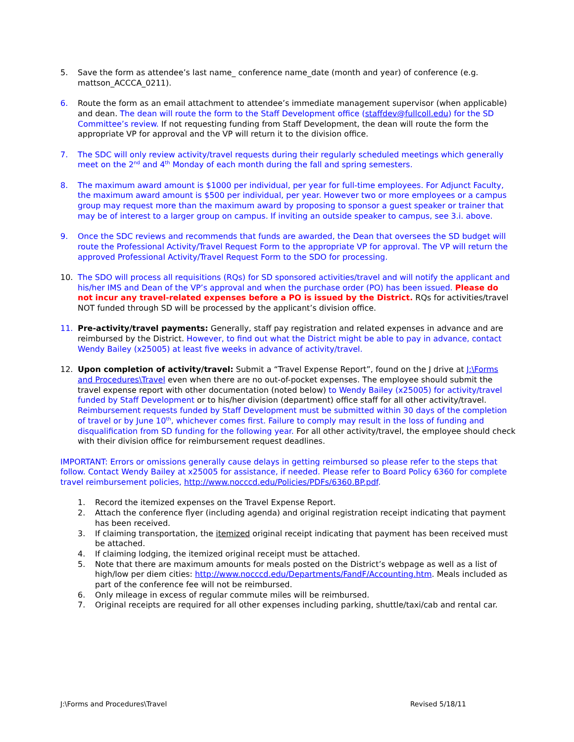5. Save the form as attendee’s last name_ conference name_date (month and year) of conference (e.g. mattson_ACCCA_0211).
6. Route the form as an email attachment to attendee’s immediate management supervisor (when applicable) and dean. The dean will route the form to the Staff Development office (staffdev@fullcoll.edu) for the SD Committee’s review. If not requesting funding from Staff Development, the dean will route the form the appropriate VP for approval and the VP will return it to the division office.
7. The SDC will only review activity/travel requests during their regularly scheduled meetings which generally meet on the 2<sup>nd</sup> and 4<sup>th</sup> Monday of each month during the fall and spring semesters.
8. The maximum award amount is $1000 per individual, per year for full-time employees. For Adjunct Faculty, the maximum award amount is $500 per individual, per year. However two or more employees or a campus group may request more than the maximum award by proposing to sponsor a guest speaker or trainer that may be of interest to a larger group on campus. If inviting an outside speaker to campus, see 3.i. above.
9. Once the SDC reviews and recommends that funds are awarded, the Dean that oversees the SD budget will route the Professional Activity/Travel Request Form to the appropriate VP for approval. The VP will return the approved Professional Activity/Travel Request Form to the SDO for processing.
10. The SDO will process all requisitions (RQs) for SD sponsored activities/travel and will notify the applicant and his/her IMS and Dean of the VP’s approval and when the purchase order (PO) has been issued. Please do not incur any travel-related expenses before a PO is issued by the District. RQs for activities/travel NOT funded through SD will be processed by the applicant’s division office.
11. Pre-activity/travel payments: Generally, staff pay registration and related expenses in advance and are reimbursed by the District. However, to find out what the District might be able to pay in advance, contact Wendy Bailey (x25005) at least five weeks in advance of activity/travel.
12. Upon completion of activity/travel: Submit a “Travel Expense Report”, found on the J drive at J:\Forms and Procedures\Travel even when there are no out-of-pocket expenses. The employee should submit the travel expense report with other documentation (noted below) to Wendy Bailey (x25005) for activity/travel funded by Staff Development or to his/her division (department) office staff for all other activity/travel. Reimbursement requests funded by Staff Development must be submitted within 30 days of the completion of travel or by June 10<sup>th</sup>, whichever comes first. Failure to comply may result in the loss of funding and disqualification from SD funding for the following year. For all other activity/travel, the employee should check with their division office for reimbursement request deadlines.
IMPORTANT: Errors or omissions generally cause delays in getting reimbursed so please refer to the steps that follow. Contact Wendy Bailey at x25005 for assistance, if needed. Please refer to Board Policy 6360 for complete travel reimbursement policies, http://www.nocccd.edu/Policies/PDFs/6360.BP.pdf.
1. Record the itemized expenses on the Travel Expense Report.
2. Attach the conference flyer (including agenda) and original registration receipt indicating that payment has been received.
3. If claiming transportation, the itemized original receipt indicating that payment has been received must be attached.
4. If claiming lodging, the itemized original receipt must be attached.
5. Note that there are maximum amounts for meals posted on the District’s webpage as well as a list of high/low per diem cities: http://www.nocccd.edu/Departments/FandF/Accounting.htm. Meals included as part of the conference fee will not be reimbursed.
6. Only mileage in excess of regular commute miles will be reimbursed.
7. Original receipts are required for all other expenses including parking, shuttle/taxi/cab and rental car.
J:\Forms and Procedures\Travel Revised 5/18/11